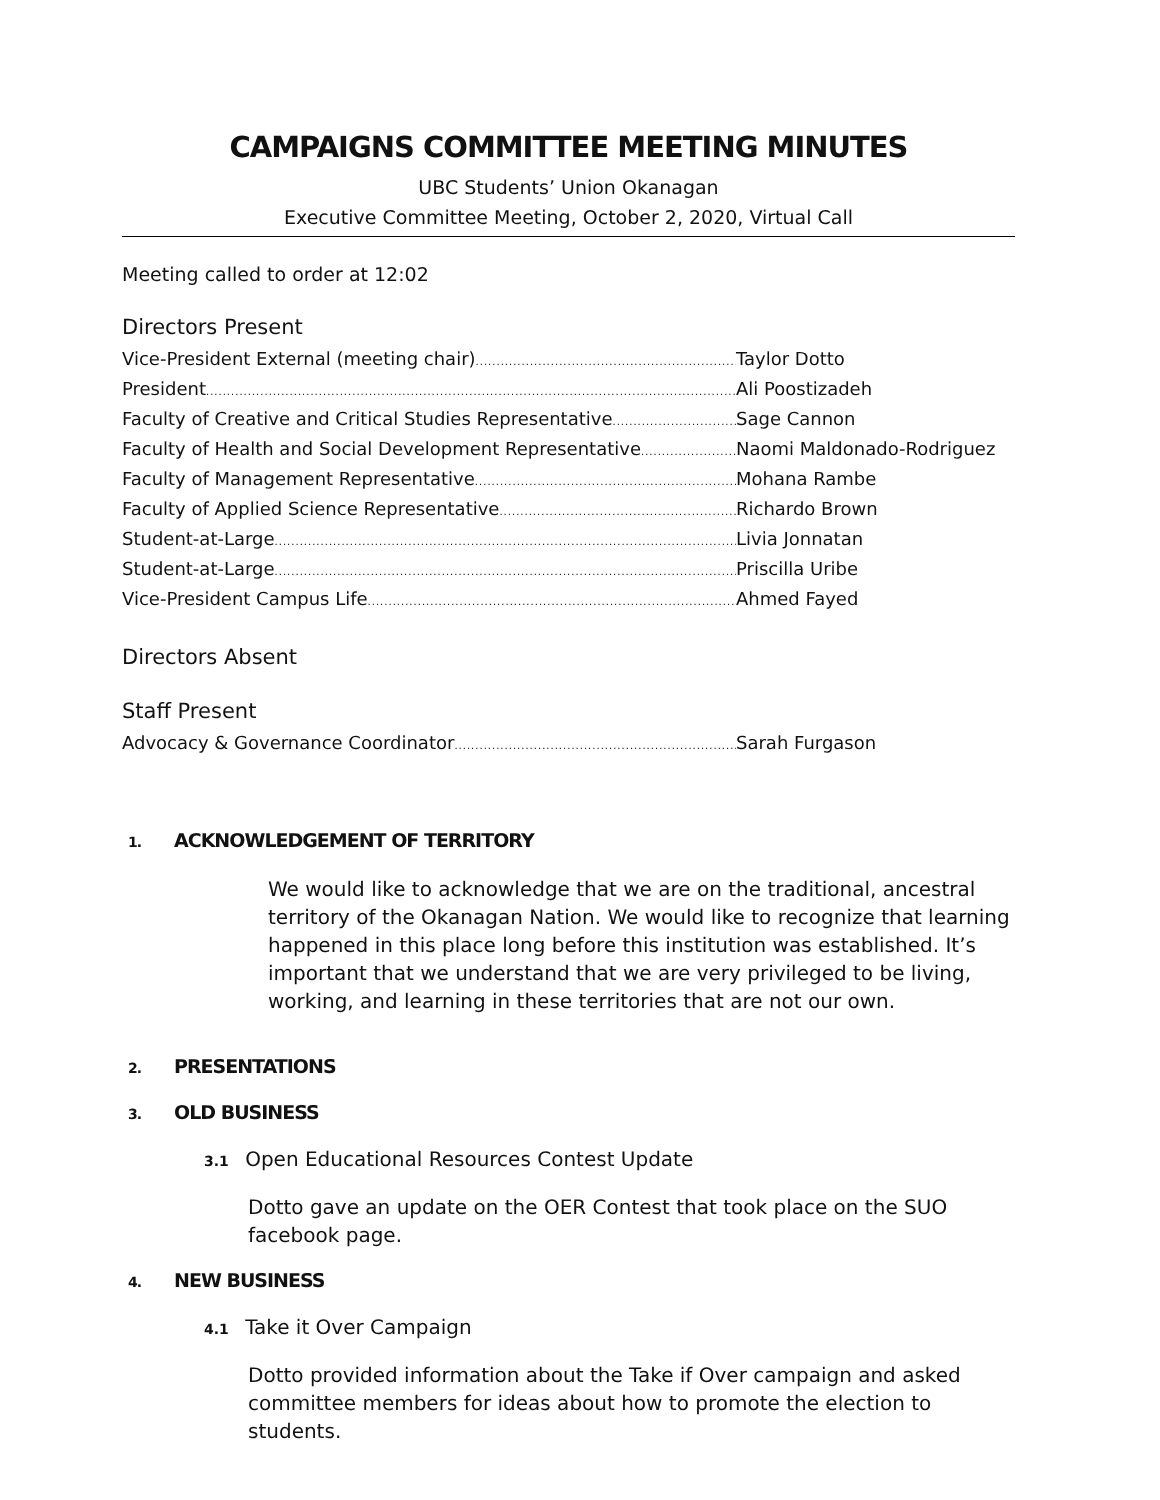CAMPAIGNS COMMITTEE MEETING MINUTES
UBC Students’ Union Okanagan
Executive Committee Meeting, October 2, 2020, Virtual Call
Meeting called to order at 12:02
Directors Present
Vice-President External (meeting chair) Taylor Dotto
President Ali Poostizadeh
Faculty of Creative and Critical Studies Representative Sage Cannon
Faculty of Health and Social Development Representative Naomi Maldonado-Rodriguez
Faculty of Management Representative Mohana Rambe
Faculty of Applied Science Representative Richardo Brown
Student-at-Large Livia Jonnatan
Student-at-Large Priscilla Uribe
Vice-President Campus Life Ahmed Fayed
Directors Absent
Staff Present
Advocacy & Governance Coordinator Sarah Furgason
1. ACKNOWLEDGEMENT OF TERRITORY
We would like to acknowledge that we are on the traditional, ancestral territory of the Okanagan Nation. We would like to recognize that learning happened in this place long before this institution was established. It’s important that we understand that we are very privileged to be living, working, and learning in these territories that are not our own.
2. PRESENTATIONS
3. OLD BUSINESS
3.1 Open Educational Resources Contest Update
Dotto gave an update on the OER Contest that took place on the SUO facebook page.
4. NEW BUSINESS
4.1 Take it Over Campaign
Dotto provided information about the Take if Over campaign and asked committee members for ideas about how to promote the election to students.